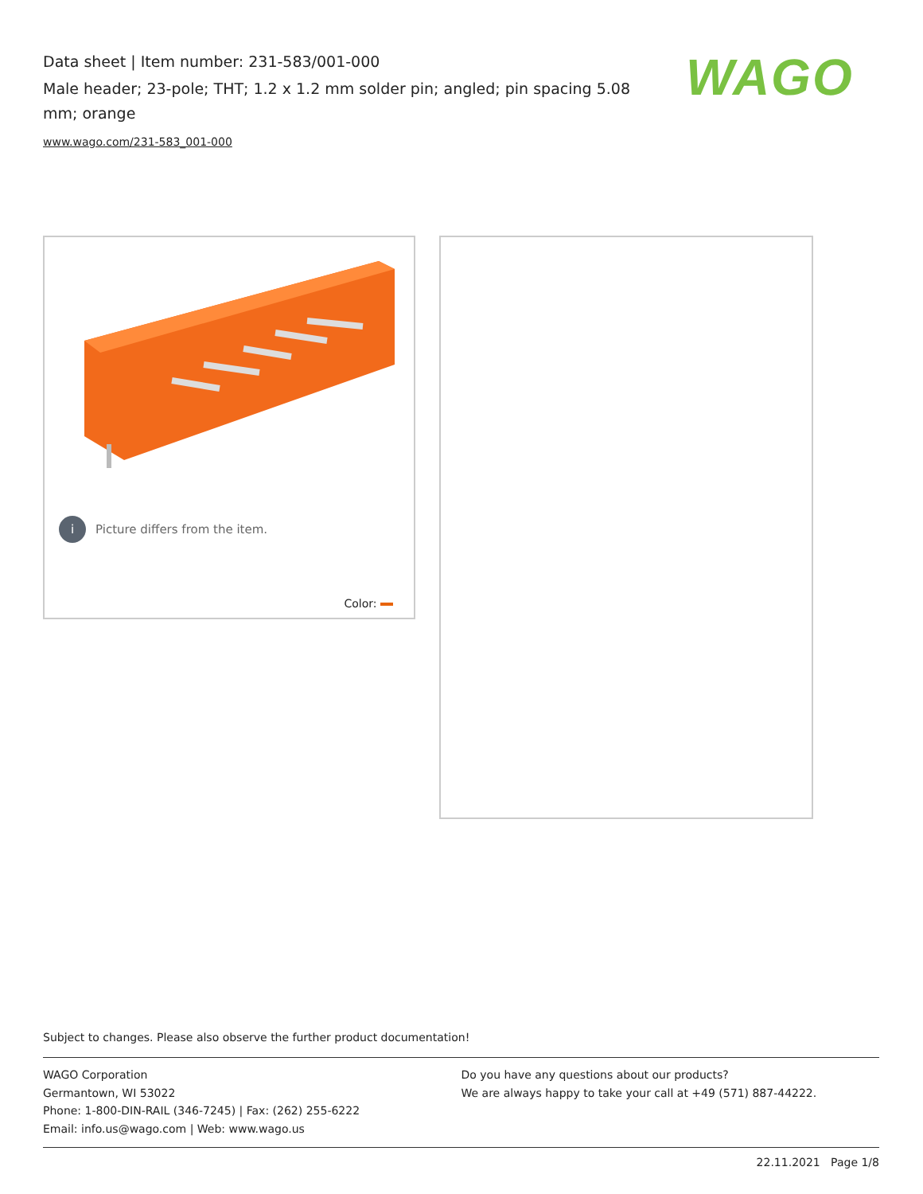Data sheet | Item number: 231-583/001-000
Male header; 23-pole; THT; 1.2 x 1.2 mm solder pin; angled; pin spacing 5.08 mm; orange
www.wago.com/231-583_001-000
WAGO
i Picture differs from the item.
Color:
Subject to changes. Please also observe the further product documentation!
WAGO Corporation
Germantown, WI 53022
Phone: 1-800-DIN-RAIL (346-7245) | Fax: (262) 255-6222
Email: info.us@wago.com | Web: www.wago.us
Do you have any questions about our products?
We are always happy to take your call at +49 (571) 887-44222.
22.11.2021 Page 1/8